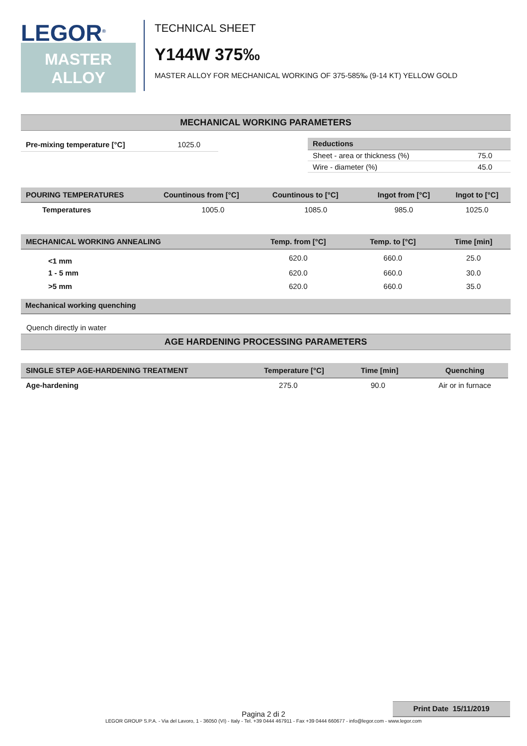LEGOR<sup>®</sup>
MASTER
ALLOY
TECHNICAL SHEET
Y144W 375‰
MASTER ALLOY FOR MECHANICAL WORKING OF 375-585‰ (9-14 KT) YELLOW GOLD
MECHANICAL WORKING PARAMETERS
| Pre-mixing temperature [°C] | 1025.0 |
| Reductions | |
| --- | --- |
| Sheet - area or thickness (%) | 75.0 |
| Wire - diameter (%) | 45.0 |
| POURING TEMPERATURES | Countinous from [°C] | Countinous to [°C] | Ingot from [°C] | Ingot to [°C] |
| --- | --- | --- | --- | --- |
| Temperatures | 1005.0 | 1085.0 | 985.0 | 1025.0 |
| MECHANICAL WORKING ANNEALING | Temp. from [°C] | Temp. to [°C] | Time [min] |
| --- | --- | --- | --- |
| <1 mm | 620.0 | 660.0 | 25.0 |
| 1 - 5 mm | 620.0 | 660.0 | 30.0 |
| >5 mm | 620.0 | 660.0 | 35.0 |
Mechanical working quenching
Quench directly in water
AGE HARDENING PROCESSING PARAMETERS
| SINGLE STEP AGE-HARDENING TREATMENT | Temperature [°C] | Time [min] | Quenching |
| --- | --- | --- | --- |
| Age-hardening | 275.0 | 90.0 | Air or in furnace |
Print Date 15/11/2019
Pagina 2 di 2
LEGOR GROUP S.P.A. - Via del Lavoro, 1 - 36050 (VI) - Italy - Tel. +39 0444 467911 - Fax +39 0444 660677 - info@legor.com - www.legor.com